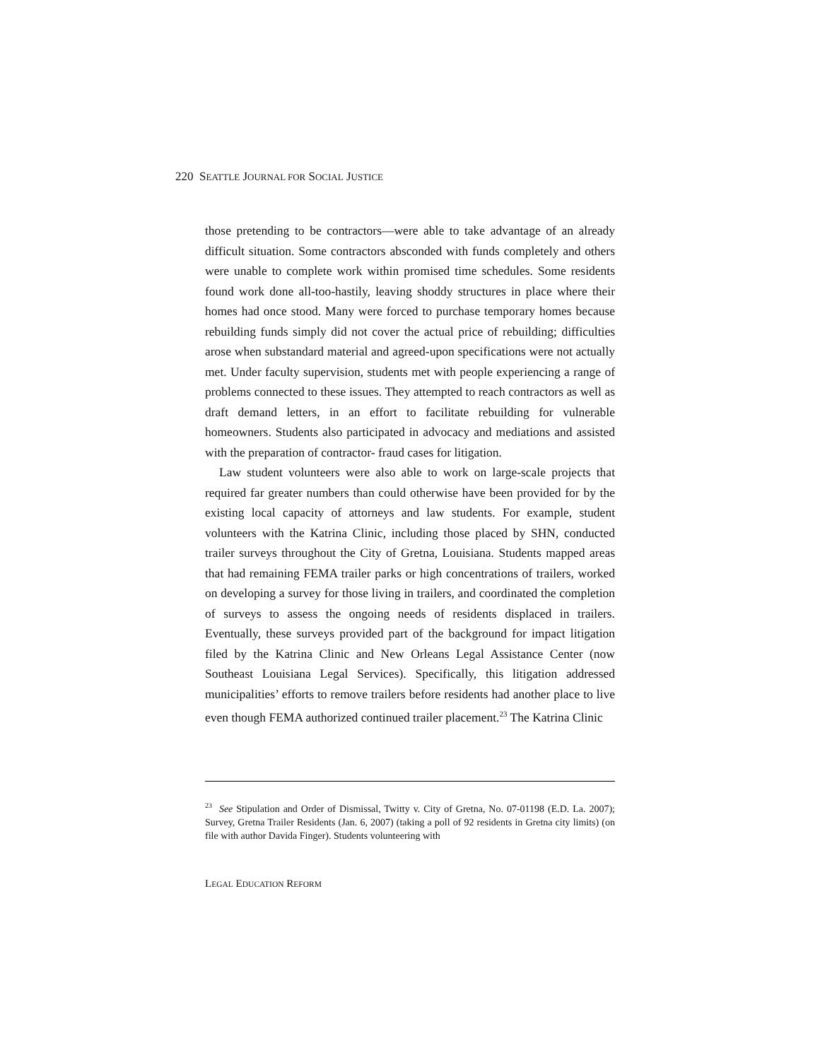220 SEATTLE JOURNAL FOR SOCIAL JUSTICE
those pretending to be contractors—were able to take advantage of an already difficult situation. Some contractors absconded with funds completely and others were unable to complete work within promised time schedules. Some residents found work done all-too-hastily, leaving shoddy structures in place where their homes had once stood. Many were forced to purchase temporary homes because rebuilding funds simply did not cover the actual price of rebuilding; difficulties arose when substandard material and agreed-upon specifications were not actually met. Under faculty supervision, students met with people experiencing a range of problems connected to these issues. They attempted to reach contractors as well as draft demand letters, in an effort to facilitate rebuilding for vulnerable homeowners. Students also participated in advocacy and mediations and assisted with the preparation of contractor- fraud cases for litigation.
Law student volunteers were also able to work on large-scale projects that required far greater numbers than could otherwise have been provided for by the existing local capacity of attorneys and law students. For example, student volunteers with the Katrina Clinic, including those placed by SHN, conducted trailer surveys throughout the City of Gretna, Louisiana. Students mapped areas that had remaining FEMA trailer parks or high concentrations of trailers, worked on developing a survey for those living in trailers, and coordinated the completion of surveys to assess the ongoing needs of residents displaced in trailers. Eventually, these surveys provided part of the background for impact litigation filed by the Katrina Clinic and New Orleans Legal Assistance Center (now Southeast Louisiana Legal Services). Specifically, this litigation addressed municipalities’ efforts to remove trailers before residents had another place to live even though FEMA authorized continued trailer placement.<sup>23</sup> The Katrina Clinic
<sup>23</sup> See Stipulation and Order of Dismissal, Twitty v. City of Gretna, No. 07-01198 (E.D. La. 2007); Survey, Gretna Trailer Residents (Jan. 6, 2007) (taking a poll of 92 residents in Gretna city limits) (on file with author Davida Finger). Students volunteering with
LEGAL EDUCATION REFORM